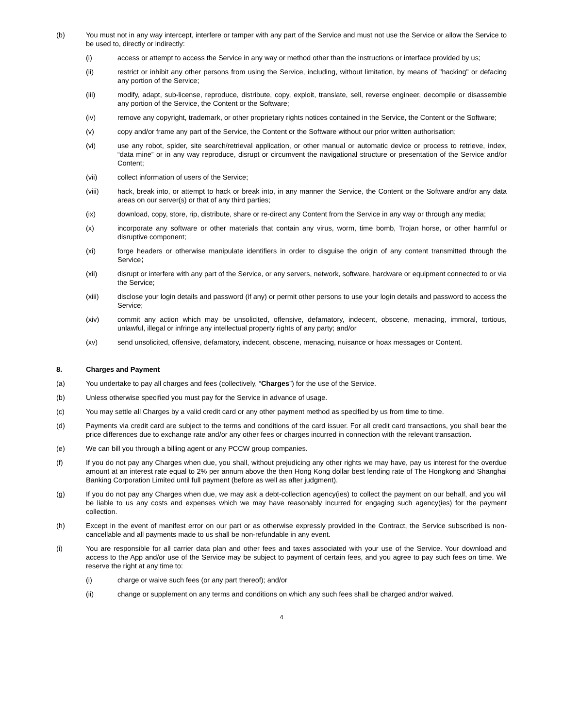(b) You must not in any way intercept, interfere or tamper with any part of the Service and must not use the Service or allow the Service to be used to, directly or indirectly:
(i) access or attempt to access the Service in any way or method other than the instructions or interface provided by us;
(ii) restrict or inhibit any other persons from using the Service, including, without limitation, by means of "hacking" or defacing any portion of the Service;
(iii) modify, adapt, sub-license, reproduce, distribute, copy, exploit, translate, sell, reverse engineer, decompile or disassemble any portion of the Service, the Content or the Software;
(iv) remove any copyright, trademark, or other proprietary rights notices contained in the Service, the Content or the Software;
(v) copy and/or frame any part of the Service, the Content or the Software without our prior written authorisation;
(vi) use any robot, spider, site search/retrieval application, or other manual or automatic device or process to retrieve, index, “data mine” or in any way reproduce, disrupt or circumvent the navigational structure or presentation of the Service and/or Content;
(vii) collect information of users of the Service;
(viii) hack, break into, or attempt to hack or break into, in any manner the Service, the Content or the Software and/or any data areas on our server(s) or that of any third parties;
(ix) download, copy, store, rip, distribute, share or re-direct any Content from the Service in any way or through any media;
(x) incorporate any software or other materials that contain any virus, worm, time bomb, Trojan horse, or other harmful or disruptive component;
(xi) forge headers or otherwise manipulate identifiers in order to disguise the origin of any content transmitted through the Service；
(xii) disrupt or interfere with any part of the Service, or any servers, network, software, hardware or equipment connected to or via the Service;
(xiii) disclose your login details and password (if any) or permit other persons to use your login details and password to access the Service;
(xiv) commit any action which may be unsolicited, offensive, defamatory, indecent, obscene, menacing, immoral, tortious, unlawful, illegal or infringe any intellectual property rights of any party; and/or
(xv) send unsolicited, offensive, defamatory, indecent, obscene, menacing, nuisance or hoax messages or Content.
8. Charges and Payment
(a) You undertake to pay all charges and fees (collectively, “Charges”) for the use of the Service.
(b) Unless otherwise specified you must pay for the Service in advance of usage.
(c) You may settle all Charges by a valid credit card or any other payment method as specified by us from time to time.
(d) Payments via credit card are subject to the terms and conditions of the card issuer. For all credit card transactions, you shall bear the price differences due to exchange rate and/or any other fees or charges incurred in connection with the relevant transaction.
(e) We can bill you through a billing agent or any PCCW group companies.
(f) If you do not pay any Charges when due, you shall, without prejudicing any other rights we may have, pay us interest for the overdue amount at an interest rate equal to 2% per annum above the then Hong Kong dollar best lending rate of The Hongkong and Shanghai Banking Corporation Limited until full payment (before as well as after judgment).
(g) If you do not pay any Charges when due, we may ask a debt-collection agency(ies) to collect the payment on our behalf, and you will be liable to us any costs and expenses which we may have reasonably incurred for engaging such agency(ies) for the payment collection.
(h) Except in the event of manifest error on our part or as otherwise expressly provided in the Contract, the Service subscribed is non-cancellable and all payments made to us shall be non-refundable in any event.
(i) You are responsible for all carrier data plan and other fees and taxes associated with your use of the Service. Your download and access to the App and/or use of the Service may be subject to payment of certain fees, and you agree to pay such fees on time. We reserve the right at any time to:
(i) charge or waive such fees (or any part thereof); and/or
(ii) change or supplement on any terms and conditions on which any such fees shall be charged and/or waived.
4